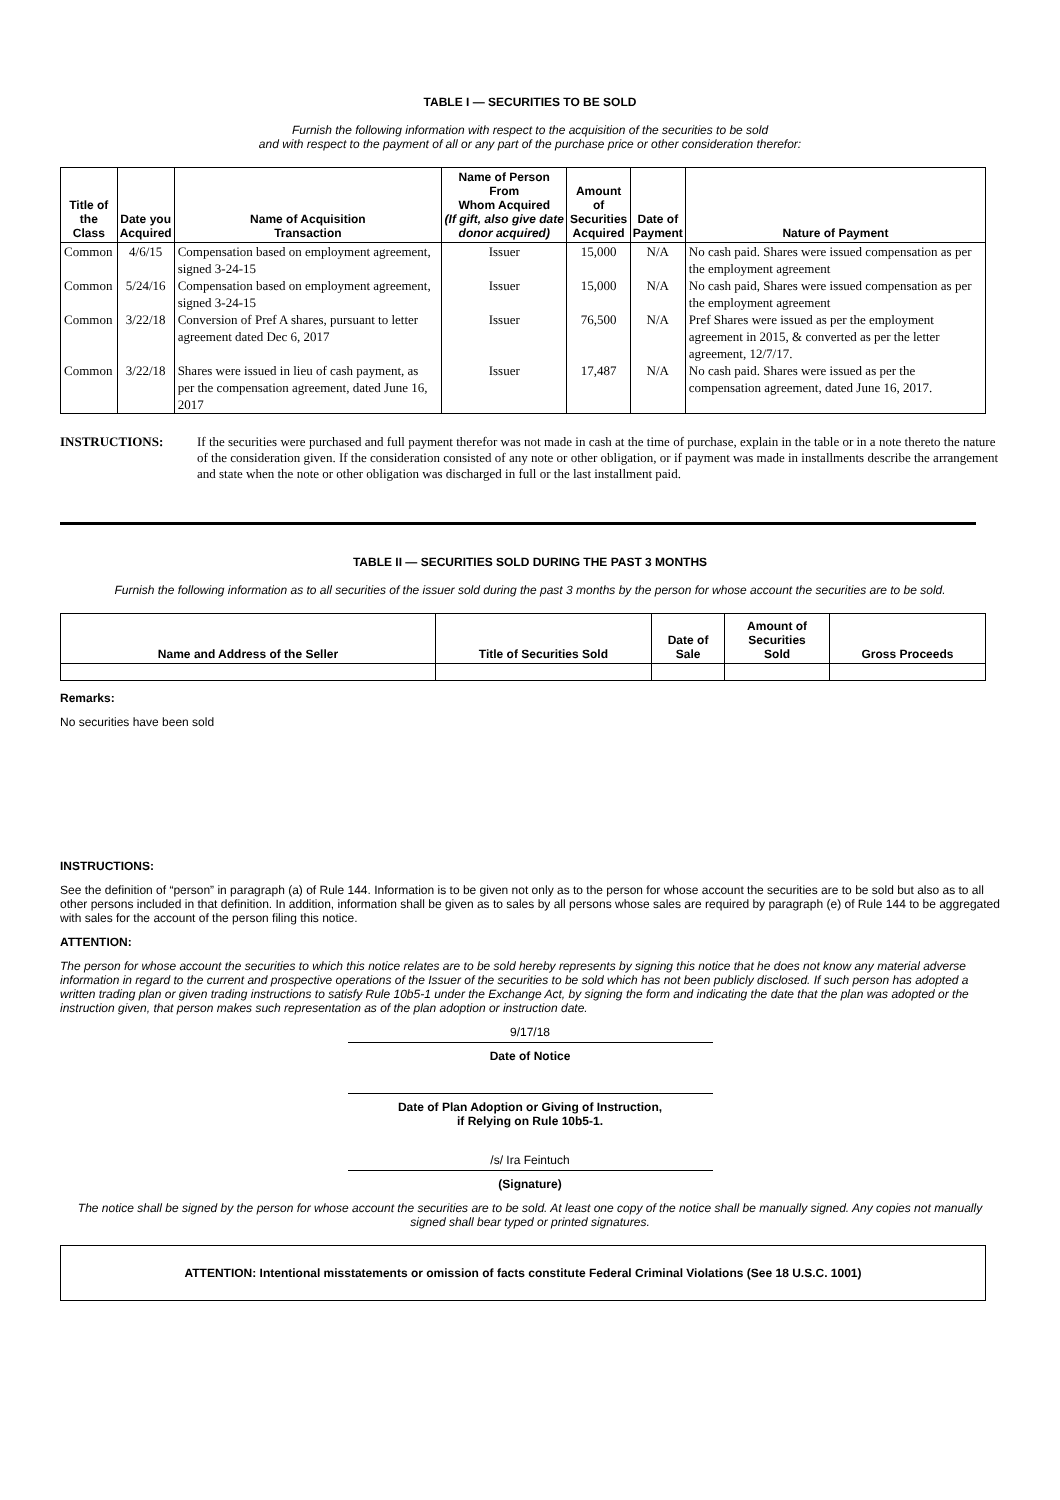TABLE I — SECURITIES TO BE SOLD
Furnish the following information with respect to the acquisition of the securities to be sold
and with respect to the payment of all or any part of the purchase price or other consideration therefor:
| Title of the Class | Date you Acquired | Name of Acquisition Transaction | Name of Person From Whom Acquired (If gift, also give date donor acquired) | Amount of Securities Acquired | Date of Payment | Nature of Payment |
| --- | --- | --- | --- | --- | --- | --- |
| Common | 4/6/15 | Compensation based on employment agreement, signed 3-24-15 | Issuer | 15,000 | N/A | No cash paid. Shares were issued compensation as per the employment agreement |
| Common | 5/24/16 | Compensation based on employment agreement, signed 3-24-15 | Issuer | 15,000 | N/A | No cash paid, Shares were issued compensation as per the employment agreement |
| Common | 3/22/18 | Conversion of Pref A shares, pursuant to letter agreement dated Dec 6, 2017 | Issuer | 76,500 | N/A | Pref Shares were issued as per the employment agreement in 2015, & converted as per the letter agreement, 12/7/17. |
| Common | 3/22/18 | Shares were issued in lieu of cash payment, as per the compensation agreement, dated June 16, 2017 | Issuer | 17,487 | N/A | No cash paid. Shares were issued as per the compensation agreement, dated June 16, 2017. |
INSTRUCTIONS: If the securities were purchased and full payment therefor was not made in cash at the time of purchase, explain in the table or in a note thereto the nature of the consideration given. If the consideration consisted of any note or other obligation, or if payment was made in installments describe the arrangement and state when the note or other obligation was discharged in full or the last installment paid.
TABLE II — SECURITIES SOLD DURING THE PAST 3 MONTHS
Furnish the following information as to all securities of the issuer sold during the past 3 months by the person for whose account the securities are to be sold.
| Name and Address of the Seller | Title of Securities Sold | Date of Sale | Amount of Securities Sold | Gross Proceeds |
| --- | --- | --- | --- | --- |
Remarks:
No securities have been sold
INSTRUCTIONS:
See the definition of “person” in paragraph (a) of Rule 144. Information is to be given not only as to the person for whose account the securities are to be sold but also as to all other persons included in that definition. In addition, information shall be given as to sales by all persons whose sales are required by paragraph (e) of Rule 144 to be aggregated with sales for the account of the person filing this notice.
ATTENTION:
The person for whose account the securities to which this notice relates are to be sold hereby represents by signing this notice that he does not know any material adverse information in regard to the current and prospective operations of the Issuer of the securities to be sold which has not been publicly disclosed. If such person has adopted a written trading plan or given trading instructions to satisfy Rule 10b5-1 under the Exchange Act, by signing the form and indicating the date that the plan was adopted or the instruction given, that person makes such representation as of the plan adoption or instruction date.
9/17/18
Date of Notice
Date of Plan Adoption or Giving of Instruction,
if Relying on Rule 10b5-1.
/s/ Ira Feintuch
(Signature)
The notice shall be signed by the person for whose account the securities are to be sold. At least one copy of the notice shall be manually signed. Any copies not manually signed shall bear typed or printed signatures.
ATTENTION: Intentional misstatements or omission of facts constitute Federal Criminal Violations (See 18 U.S.C. 1001)